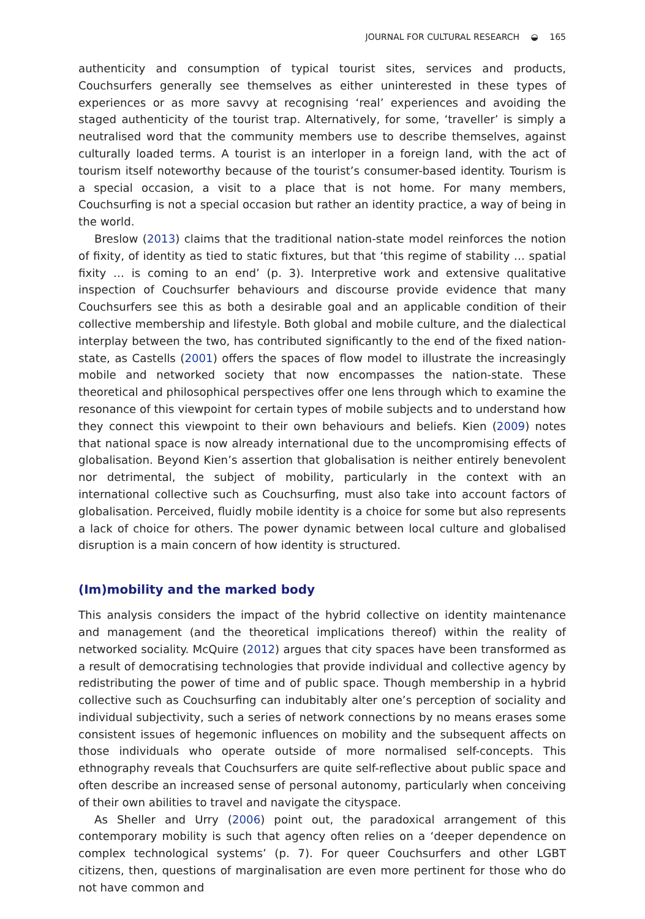JOURNAL FOR CULTURAL RESEARCH ◒ 165
authenticity and consumption of typical tourist sites, services and products, Couchsurfers generally see themselves as either uninterested in these types of experiences or as more savvy at recognising ‘real’ experiences and avoiding the staged authenticity of the tourist trap. Alternatively, for some, ‘traveller’ is simply a neutralised word that the community members use to describe themselves, against culturally loaded terms. A tourist is an interloper in a foreign land, with the act of tourism itself noteworthy because of the tourist’s consumer-based identity. Tourism is a special occasion, a visit to a place that is not home. For many members, Couchsurfing is not a special occasion but rather an identity practice, a way of being in the world.
Breslow (2013) claims that the traditional nation-state model reinforces the notion of fixity, of identity as tied to static fixtures, but that ‘this regime of stability … spatial fixity … is coming to an end’ (p. 3). Interpretive work and extensive qualitative inspection of Couchsurfer behaviours and discourse provide evidence that many Couchsurfers see this as both a desirable goal and an applicable condition of their collective membership and lifestyle. Both global and mobile culture, and the dialectical interplay between the two, has contributed significantly to the end of the fixed nation-state, as Castells (2001) offers the spaces of flow model to illustrate the increasingly mobile and networked society that now encompasses the nation-state. These theoretical and philosophical perspectives offer one lens through which to examine the resonance of this viewpoint for certain types of mobile subjects and to understand how they connect this viewpoint to their own behaviours and beliefs. Kien (2009) notes that national space is now already international due to the uncompromising effects of globalisation. Beyond Kien’s assertion that globalisation is neither entirely benevolent nor detrimental, the subject of mobility, particularly in the context with an international collective such as Couchsurfing, must also take into account factors of globalisation. Perceived, fluidly mobile identity is a choice for some but also represents a lack of choice for others. The power dynamic between local culture and globalised disruption is a main concern of how identity is structured.
(Im)mobility and the marked body
This analysis considers the impact of the hybrid collective on identity maintenance and management (and the theoretical implications thereof) within the reality of networked sociality. McQuire (2012) argues that city spaces have been transformed as a result of democratising technologies that provide individual and collective agency by redistributing the power of time and of public space. Though membership in a hybrid collective such as Couchsurfing can indubitably alter one’s perception of sociality and individual subjectivity, such a series of network connections by no means erases some consistent issues of hegemonic influences on mobility and the subsequent affects on those individuals who operate outside of more normalised self-concepts. This ethnography reveals that Couchsurfers are quite self-reflective about public space and often describe an increased sense of personal autonomy, particularly when conceiving of their own abilities to travel and navigate the cityspace.
As Sheller and Urry (2006) point out, the paradoxical arrangement of this contemporary mobility is such that agency often relies on a ‘deeper dependence on complex technological systems’ (p. 7). For queer Couchsurfers and other LGBT citizens, then, questions of marginalisation are even more pertinent for those who do not have common and